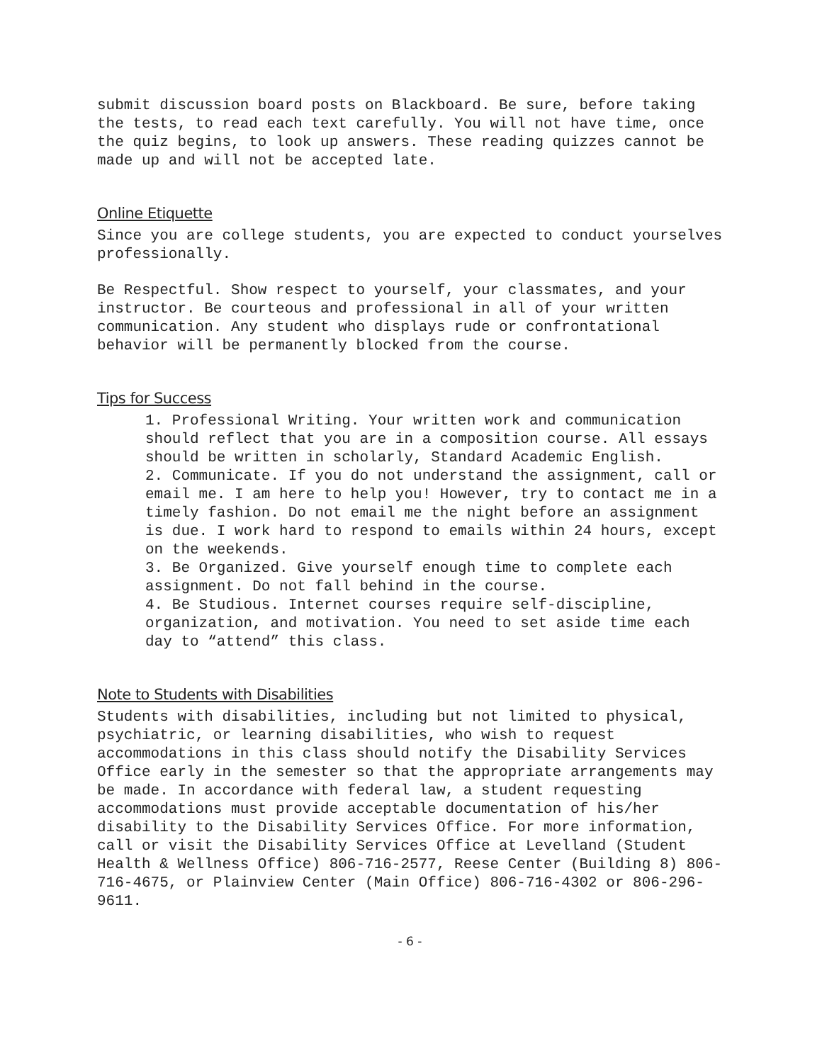submit discussion board posts on Blackboard. Be sure, before taking the tests, to read each text carefully. You will not have time, once the quiz begins, to look up answers. These reading quizzes cannot be made up and will not be accepted late.
Online Etiquette
Since you are college students, you are expected to conduct yourselves professionally.
Be Respectful. Show respect to yourself, your classmates, and your instructor. Be courteous and professional in all of your written communication. Any student who displays rude or confrontational behavior will be permanently blocked from the course.
Tips for Success
1. Professional Writing. Your written work and communication should reflect that you are in a composition course. All essays should be written in scholarly, Standard Academic English.
2. Communicate. If you do not understand the assignment, call or email me. I am here to help you! However, try to contact me in a timely fashion. Do not email me the night before an assignment is due. I work hard to respond to emails within 24 hours, except on the weekends.
3. Be Organized. Give yourself enough time to complete each assignment. Do not fall behind in the course.
4. Be Studious. Internet courses require self-discipline, organization, and motivation. You need to set aside time each day to “attend” this class.
Note to Students with Disabilities
Students with disabilities, including but not limited to physical, psychiatric, or learning disabilities, who wish to request accommodations in this class should notify the Disability Services Office early in the semester so that the appropriate arrangements may be made. In accordance with federal law, a student requesting accommodations must provide acceptable documentation of his/her disability to the Disability Services Office. For more information, call or visit the Disability Services Office at Levelland (Student Health & Wellness Office) 806-716-2577, Reese Center (Building 8) 806-716-4675, or Plainview Center (Main Office) 806-716-4302 or 806-296-9611.
- 6 -